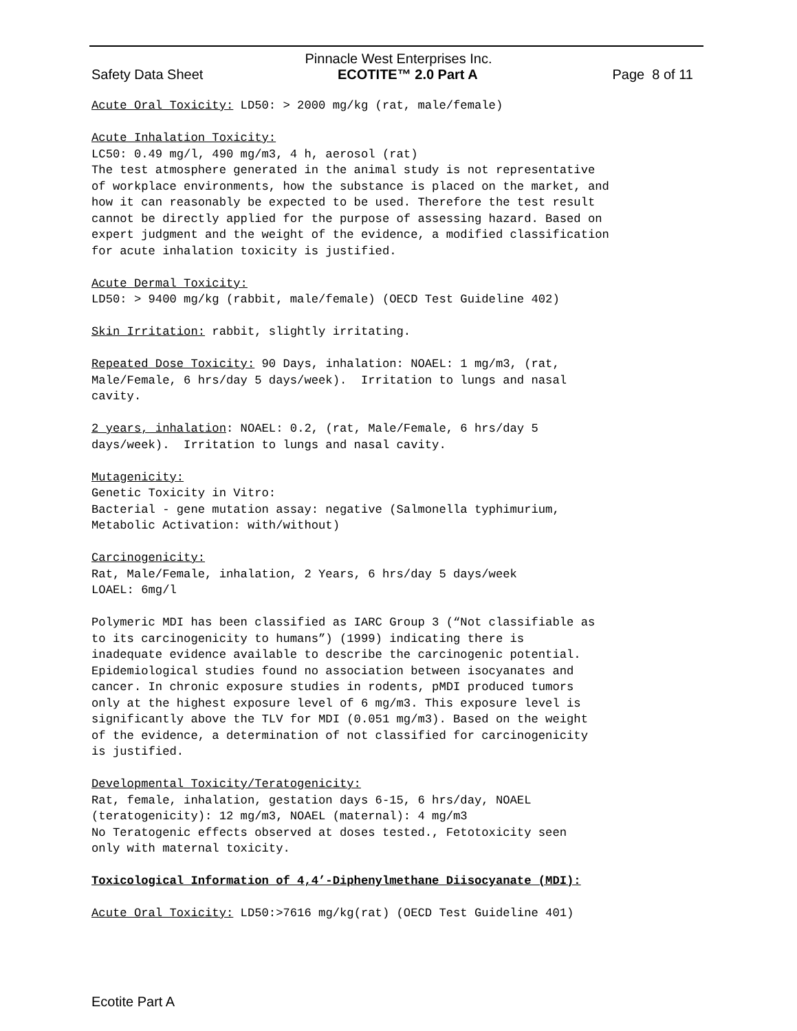Pinnacle West Enterprises Inc.
Safety Data Sheet ECOTITE™ 2.0 Part A Page 8 of 11
Acute Oral Toxicity: LD50: > 2000 mg/kg (rat, male/female)
Acute Inhalation Toxicity: LC50: 0.49 mg/l, 490 mg/m3, 4 h, aerosol (rat) The test atmosphere generated in the animal study is not representative of workplace environments, how the substance is placed on the market, and how it can reasonably be expected to be used. Therefore the test result cannot be directly applied for the purpose of assessing hazard. Based on expert judgment and the weight of the evidence, a modified classification for acute inhalation toxicity is justified.
Acute Dermal Toxicity: LD50: > 9400 mg/kg (rabbit, male/female) (OECD Test Guideline 402)
Skin Irritation: rabbit, slightly irritating.
Repeated Dose Toxicity: 90 Days, inhalation: NOAEL: 1 mg/m3, (rat, Male/Female, 6 hrs/day 5 days/week). Irritation to lungs and nasal cavity.
2 years, inhalation: NOAEL: 0.2, (rat, Male/Female, 6 hrs/day 5 days/week). Irritation to lungs and nasal cavity.
Mutagenicity: Genetic Toxicity in Vitro: Bacterial - gene mutation assay: negative (Salmonella typhimurium, Metabolic Activation: with/without)
Carcinogenicity: Rat, Male/Female, inhalation, 2 Years, 6 hrs/day 5 days/week LOAEL: 6mg/l
Polymeric MDI has been classified as IARC Group 3 (“Not classifiable as to its carcinogenicity to humans”) (1999) indicating there is inadequate evidence available to describe the carcinogenic potential. Epidemiological studies found no association between isocyanates and cancer. In chronic exposure studies in rodents, pMDI produced tumors only at the highest exposure level of 6 mg/m3. This exposure level is significantly above the TLV for MDI (0.051 mg/m3). Based on the weight of the evidence, a determination of not classified for carcinogenicity is justified.
Developmental Toxicity/Teratogenicity: Rat, female, inhalation, gestation days 6-15, 6 hrs/day, NOAEL (teratogenicity): 12 mg/m3, NOAEL (maternal): 4 mg/m3 No Teratogenic effects observed at doses tested., Fetotoxicity seen only with maternal toxicity.
Toxicological Information of 4,4’-Diphenylmethane Diisocyanate (MDI):
Acute Oral Toxicity: LD50:>7616 mg/kg(rat) (OECD Test Guideline 401)
Ecotite Part A